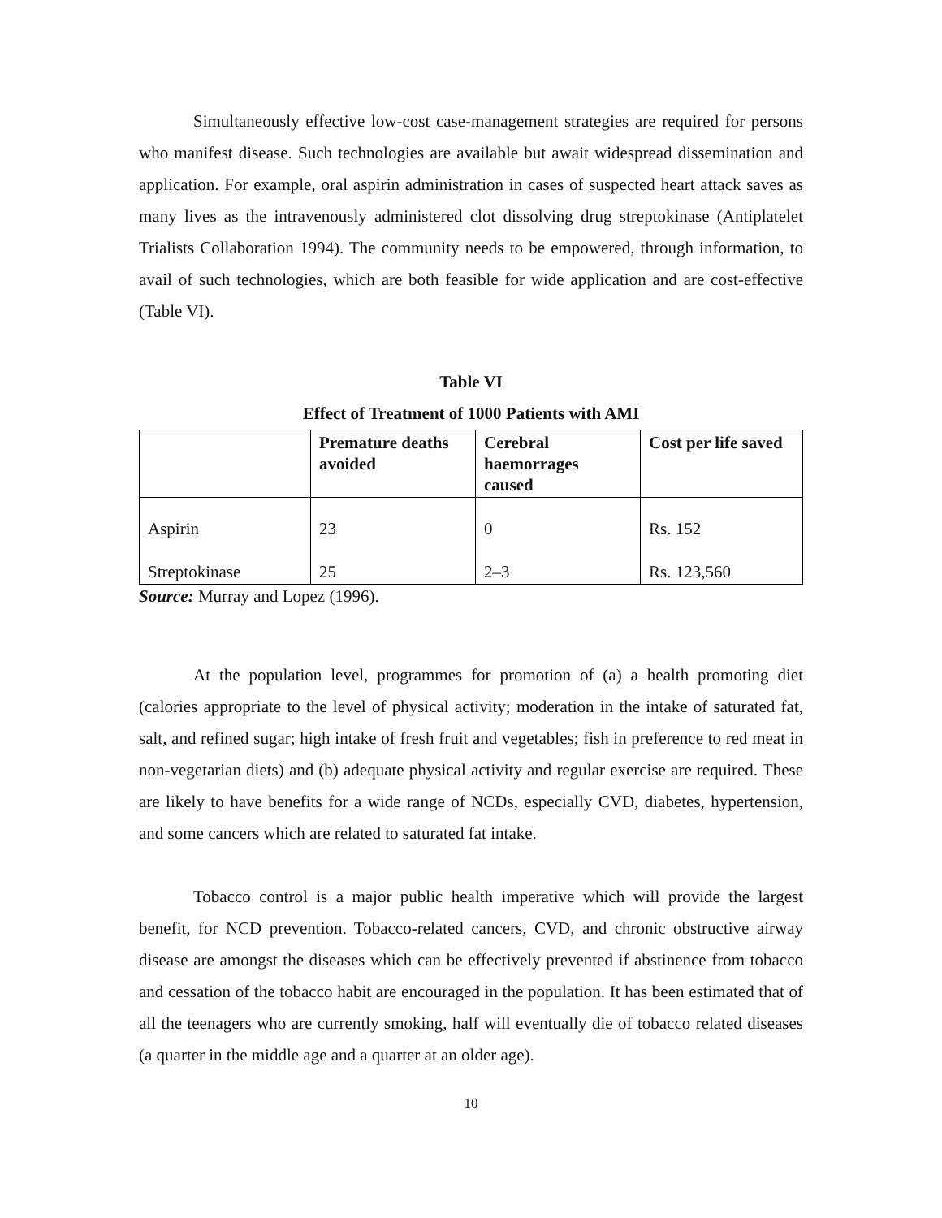Simultaneously effective low-cost case-management strategies are required for persons who manifest disease. Such technologies are available but await widespread dissemination and application. For example, oral aspirin administration in cases of suspected heart attack saves as many lives as the intravenously administered clot dissolving drug streptokinase (Antiplatelet Trialists Collaboration 1994). The community needs to be empowered, through information, to avail of such technologies, which are both feasible for wide application and are cost-effective (Table VI).
Table VI
Effect of Treatment of 1000 Patients with AMI
| | Premature deaths avoided | Cerebral haemorrages caused | Cost per life saved |
| --- | --- | --- | --- |
| Aspirin | 23 | 0 | Rs. 152 |
| Streptokinase | 25 | 2–3 | Rs. 123,560 |
Source: Murray and Lopez (1996).
At the population level, programmes for promotion of (a) a health promoting diet (calories appropriate to the level of physical activity; moderation in the intake of saturated fat, salt, and refined sugar; high intake of fresh fruit and vegetables; fish in preference to red meat in non-vegetarian diets) and (b) adequate physical activity and regular exercise are required. These are likely to have benefits for a wide range of NCDs, especially CVD, diabetes, hypertension, and some cancers which are related to saturated fat intake.
Tobacco control is a major public health imperative which will provide the largest benefit, for NCD prevention. Tobacco-related cancers, CVD, and chronic obstructive airway disease are amongst the diseases which can be effectively prevented if abstinence from tobacco and cessation of the tobacco habit are encouraged in the population. It has been estimated that of all the teenagers who are currently smoking, half will eventually die of tobacco related diseases (a quarter in the middle age and a quarter at an older age).
10